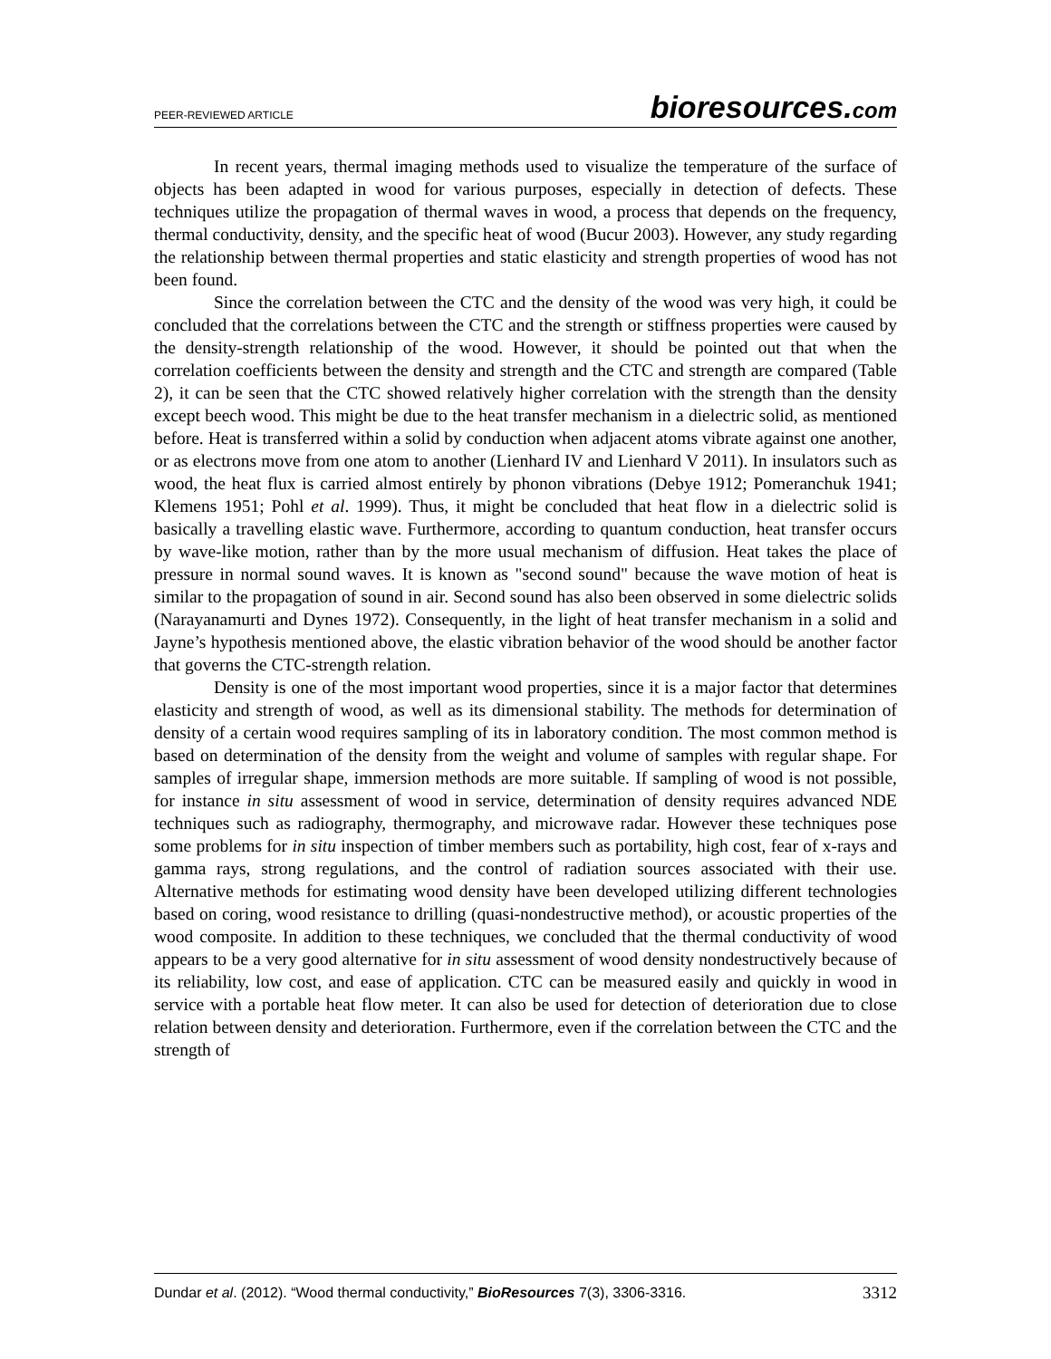PEER-REVIEWED ARTICLE bioresources.com
In recent years, thermal imaging methods used to visualize the temperature of the surface of objects has been adapted in wood for various purposes, especially in detection of defects. These techniques utilize the propagation of thermal waves in wood, a process that depends on the frequency, thermal conductivity, density, and the specific heat of wood (Bucur 2003). However, any study regarding the relationship between thermal properties and static elasticity and strength properties of wood has not been found.
Since the correlation between the CTC and the density of the wood was very high, it could be concluded that the correlations between the CTC and the strength or stiffness properties were caused by the density-strength relationship of the wood. However, it should be pointed out that when the correlation coefficients between the density and strength and the CTC and strength are compared (Table 2), it can be seen that the CTC showed relatively higher correlation with the strength than the density except beech wood. This might be due to the heat transfer mechanism in a dielectric solid, as mentioned before. Heat is transferred within a solid by conduction when adjacent atoms vibrate against one another, or as electrons move from one atom to another (Lienhard IV and Lienhard V 2011). In insulators such as wood, the heat flux is carried almost entirely by phonon vibrations (Debye 1912; Pomeranchuk 1941; Klemens 1951; Pohl et al. 1999). Thus, it might be concluded that heat flow in a dielectric solid is basically a travelling elastic wave. Furthermore, according to quantum conduction, heat transfer occurs by wave-like motion, rather than by the more usual mechanism of diffusion. Heat takes the place of pressure in normal sound waves. It is known as "second sound" because the wave motion of heat is similar to the propagation of sound in air. Second sound has also been observed in some dielectric solids (Narayanamurti and Dynes 1972). Consequently, in the light of heat transfer mechanism in a solid and Jayne’s hypothesis mentioned above, the elastic vibration behavior of the wood should be another factor that governs the CTC-strength relation.
Density is one of the most important wood properties, since it is a major factor that determines elasticity and strength of wood, as well as its dimensional stability. The methods for determination of density of a certain wood requires sampling of its in laboratory condition. The most common method is based on determination of the density from the weight and volume of samples with regular shape. For samples of irregular shape, immersion methods are more suitable. If sampling of wood is not possible, for instance in situ assessment of wood in service, determination of density requires advanced NDE techniques such as radiography, thermography, and microwave radar. However these techniques pose some problems for in situ inspection of timber members such as portability, high cost, fear of x-rays and gamma rays, strong regulations, and the control of radiation sources associated with their use. Alternative methods for estimating wood density have been developed utilizing different technologies based on coring, wood resistance to drilling (quasi-nondestructive method), or acoustic properties of the wood composite. In addition to these techniques, we concluded that the thermal conductivity of wood appears to be a very good alternative for in situ assessment of wood density nondestructively because of its reliability, low cost, and ease of application. CTC can be measured easily and quickly in wood in service with a portable heat flow meter. It can also be used for detection of deterioration due to close relation between density and deterioration. Furthermore, even if the correlation between the CTC and the strength of
Dundar et al. (2012). “Wood thermal conductivity,” BioResources 7(3), 3306-3316. 3312